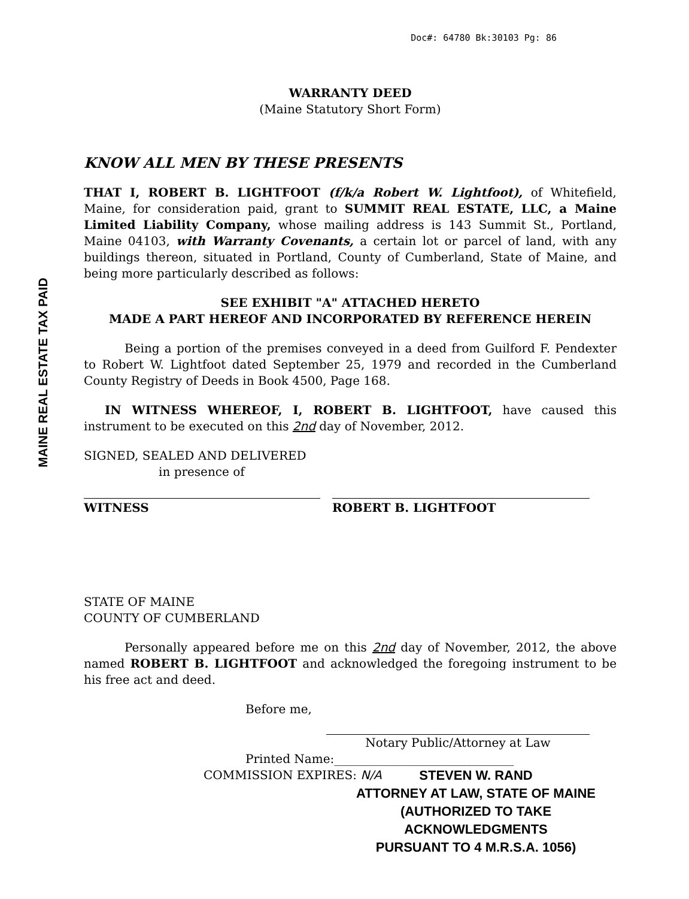MAINE REAL ESTATE TAX PAID
Doc#: 64780 Bk:30103 Pg: 86
WARRANTY DEED
(Maine Statutory Short Form)
KNOW ALL MEN BY THESE PRESENTS
THAT I, ROBERT B. LIGHTFOOT (f/k/a Robert W. Lightfoot), of Whitefield, Maine, for consideration paid, grant to SUMMIT REAL ESTATE, LLC, a Maine Limited Liability Company, whose mailing address is 143 Summit St., Portland, Maine 04103, with Warranty Covenants, a certain lot or parcel of land, with any buildings thereon, situated in Portland, County of Cumberland, State of Maine, and being more particularly described as follows:
SEE EXHIBIT "A" ATTACHED HERETO
MADE A PART HEREOF AND INCORPORATED BY REFERENCE HEREIN
Being a portion of the premises conveyed in a deed from Guilford F. Pendexter to Robert W. Lightfoot dated September 25, 1979 and recorded in the Cumberland County Registry of Deeds in Book 4500, Page 168.
IN WITNESS WHEREOF, I, ROBERT B. LIGHTFOOT, have caused this instrument to be executed on this 2nd day of November, 2012.
SIGNED, SEALED AND DELIVERED
in presence of
WITNESS ROBERT B. LIGHTFOOT
STATE OF MAINE
COUNTY OF CUMBERLAND
Personally appeared before me on this 2nd day of November, 2012, the above named ROBERT B. LIGHTFOOT and acknowledged the foregoing instrument to be his free act and deed.
Before me,
Notary Public/Attorney at Law
Printed Name:______________________________
COMMISSION EXPIRES: N/A
STEVEN W. RAND
ATTORNEY AT LAW, STATE OF MAINE
(AUTHORIZED TO TAKE ACKNOWLEDGMENTS
PURSUANT TO 4 M.R.S.A. 1056)